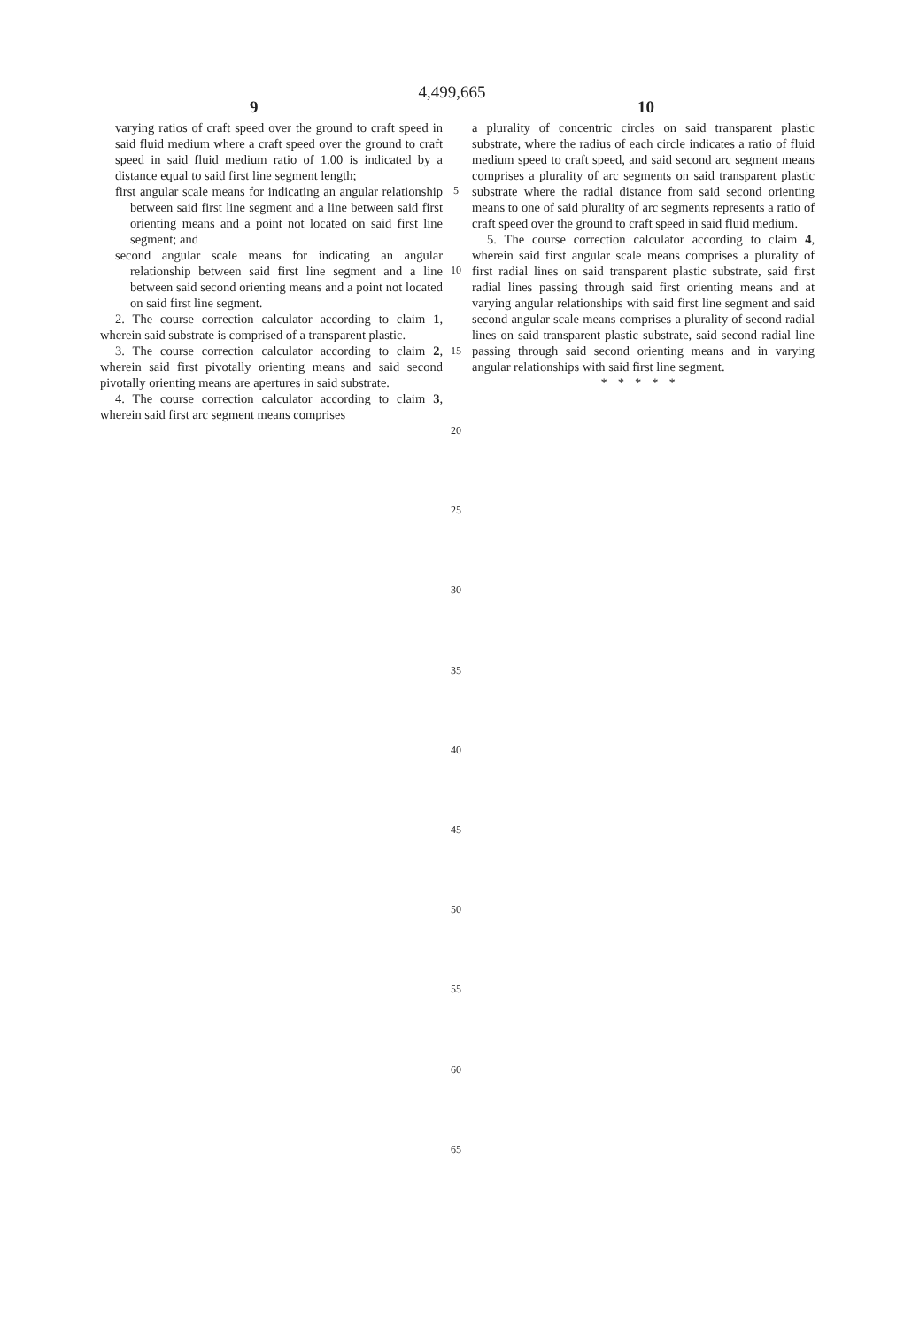4,499,665
9 10
varying ratios of craft speed over the ground to craft speed in said fluid medium where a craft speed over the ground to craft speed in said fluid medium ratio of 1.00 is indicated by a distance equal to said first line segment length;
first angular scale means for indicating an angular relationship between said first line segment and a line between said first orienting means and a point not located on said first line segment; and
second angular scale means for indicating an angular relationship between said first line segment and a line between said second orienting means and a point not located on said first line segment.
2. The course correction calculator according to claim 1, wherein said substrate is comprised of a transparent plastic.
3. The course correction calculator according to claim 2, wherein said first pivotally orienting means and said second pivotally orienting means are apertures in said substrate.
4. The course correction calculator according to claim 3, wherein said first arc segment means comprises
a plurality of concentric circles on said transparent plastic substrate, where the radius of each circle indicates a ratio of fluid medium speed to craft speed, and said second arc segment means comprises a plurality of arc segments on said transparent plastic substrate where the radial distance from said second orienting means to one of said plurality of arc segments represents a ratio of craft speed over the ground to craft speed in said fluid medium.
5. The course correction calculator according to claim 4, wherein said first angular scale means comprises a plurality of first radial lines on said transparent plastic substrate, said first radial lines passing through said first orienting means and at varying angular relationships with said first line segment and said second angular scale means comprises a plurality of second radial lines on said transparent plastic substrate, said second radial line passing through said second orienting means and in varying angular relationships with said first line segment.
*****
5
10
15
20
25
30
35
40
45
50
55
60
65